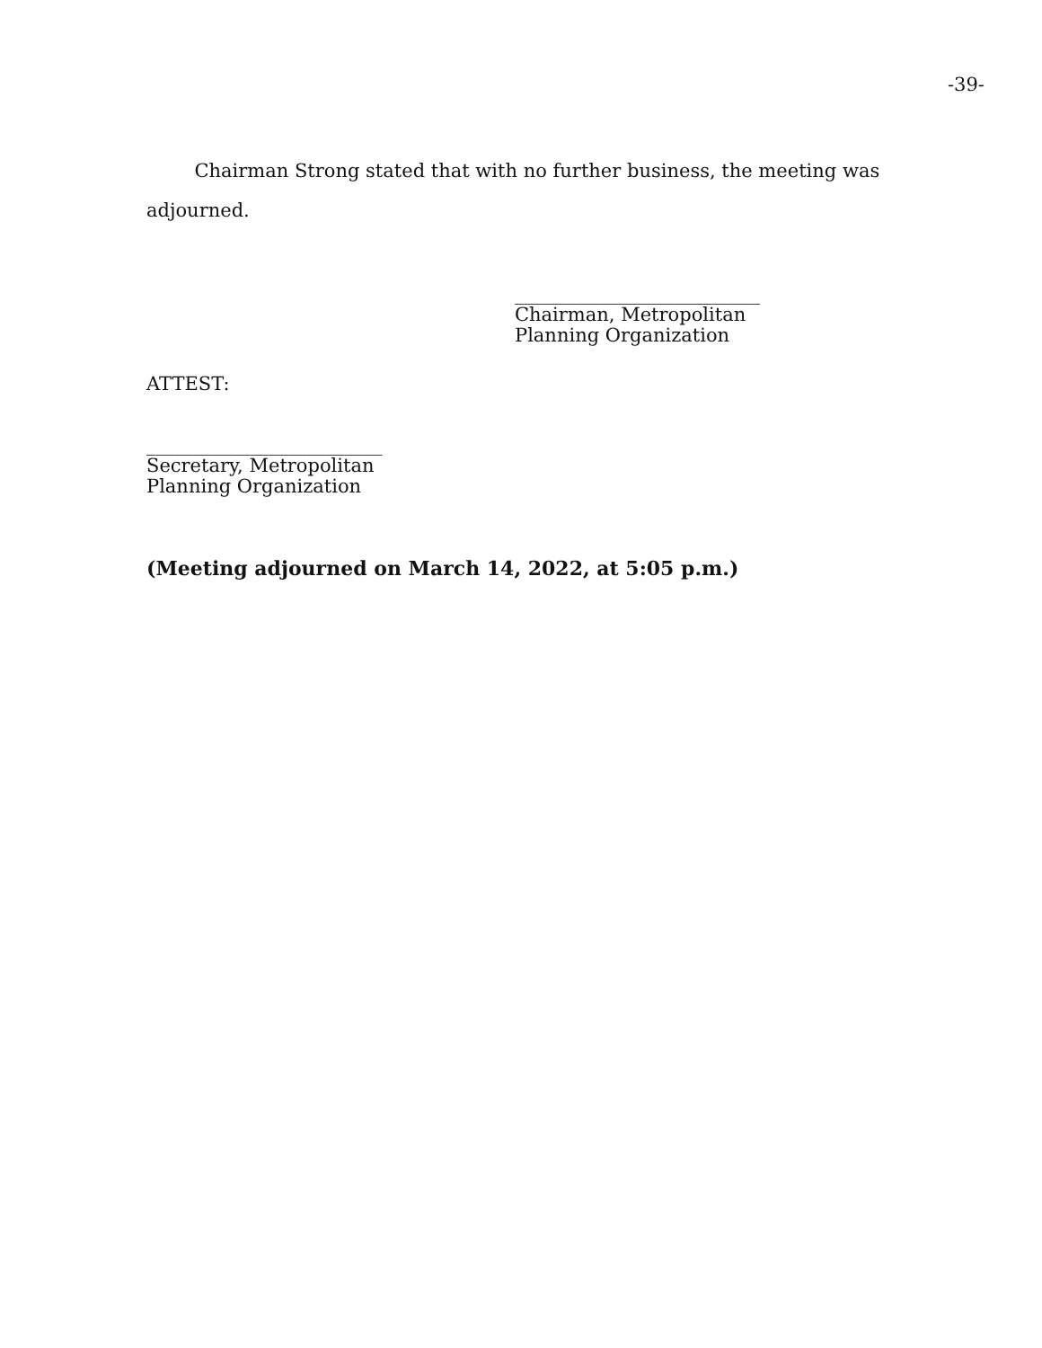-39-
Chairman Strong stated that with no further business, the meeting was adjourned.
__________________________
Chairman, Metropolitan
Planning Organization
ATTEST:
_________________________
Secretary, Metropolitan
Planning Organization
(Meeting adjourned on March 14, 2022, at 5:05 p.m.)